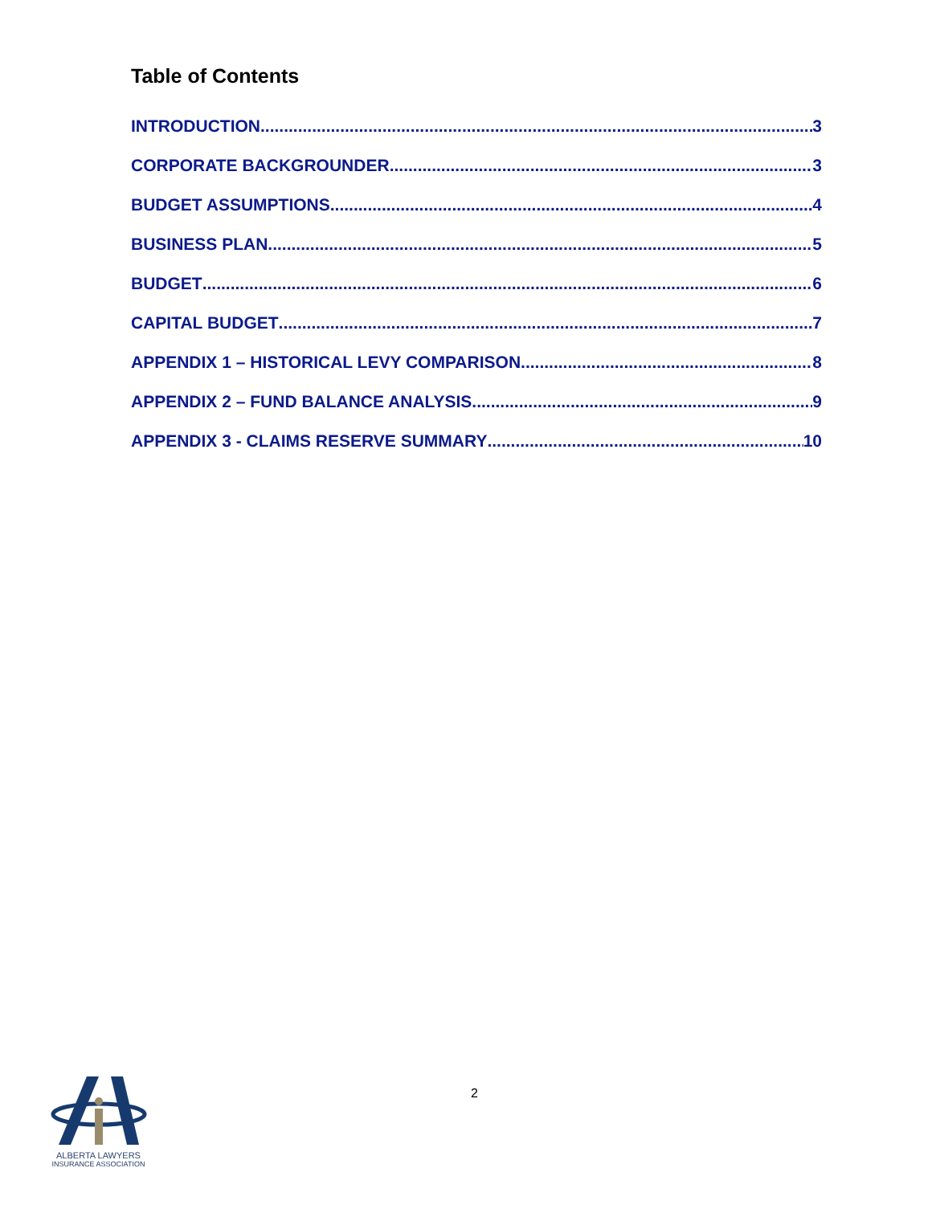Table of Contents
INTRODUCTION 3
CORPORATE BACKGROUNDER 3
BUDGET ASSUMPTIONS 4
BUSINESS PLAN 5
BUDGET 6
CAPITAL BUDGET 7
APPENDIX 1 – HISTORICAL LEVY COMPARISON 8
APPENDIX 2 – FUND BALANCE ANALYSIS 9
APPENDIX 3 - CLAIMS RESERVE SUMMARY 10
2
ALBERTA LAWYERS
INSURANCE ASSOCIATION